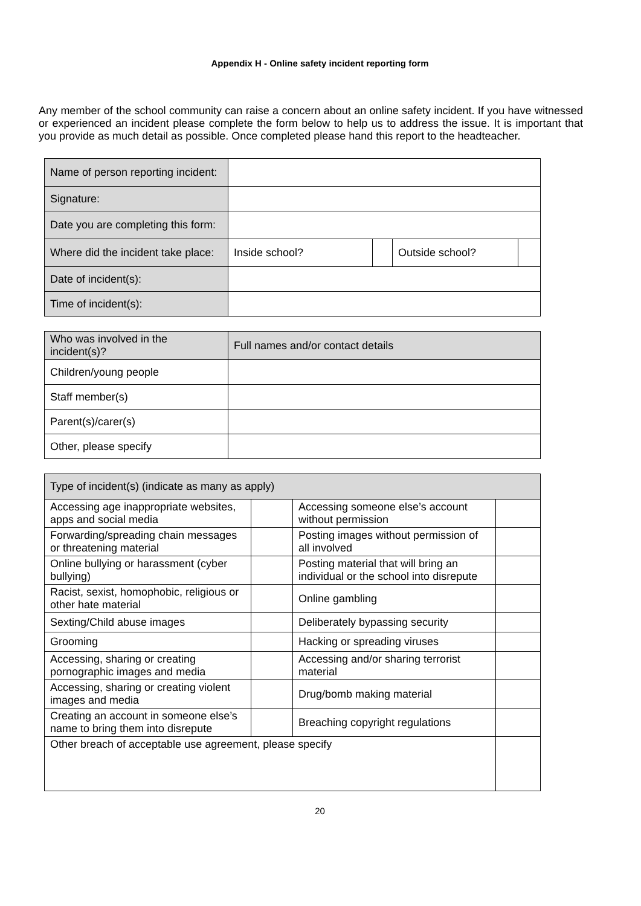Appendix H - Online safety incident reporting form
Any member of the school community can raise a concern about an online safety incident. If you have witnessed or experienced an incident please complete the form below to help us to address the issue. It is important that you provide as much detail as possible. Once completed please hand this report to the headteacher.
| Name of person reporting incident: | | | | |
| Signature: | | | | |
| Date you are completing this form: | | | | |
| Where did the incident take place: | Inside school? | | Outside school? | |
| Date of incident(s): | | | | |
| Time of incident(s): | | | | |
| Who was involved in the incident(s)? | Full names and/or contact details |
| --- | --- |
| Children/young people | |
| Staff member(s) | |
| Parent(s)/carer(s) | |
| Other, please specify | |
| Type of incident(s) (indicate as many as apply) | | | |
| --- | --- | --- | --- |
| Accessing age inappropriate websites, apps and social media | | Accessing someone else’s account without permission | |
| Forwarding/spreading chain messages or threatening material | | Posting images without permission of all involved | |
| Online bullying or harassment (cyber bullying) | | Posting material that will bring an individual or the school into disrepute | |
| Racist, sexist, homophobic, religious or other hate material | | Online gambling | |
| Sexting/Child abuse images | | Deliberately bypassing security | |
| Grooming | | Hacking or spreading viruses | |
| Accessing, sharing or creating pornographic images and media | | Accessing and/or sharing terrorist material | |
| Accessing, sharing or creating violent images and media | | Drug/bomb making material | |
| Creating an account in someone else’s name to bring them into disrepute | | Breaching copyright regulations | |
| Other breach of acceptable use agreement, please specify | | | |
20